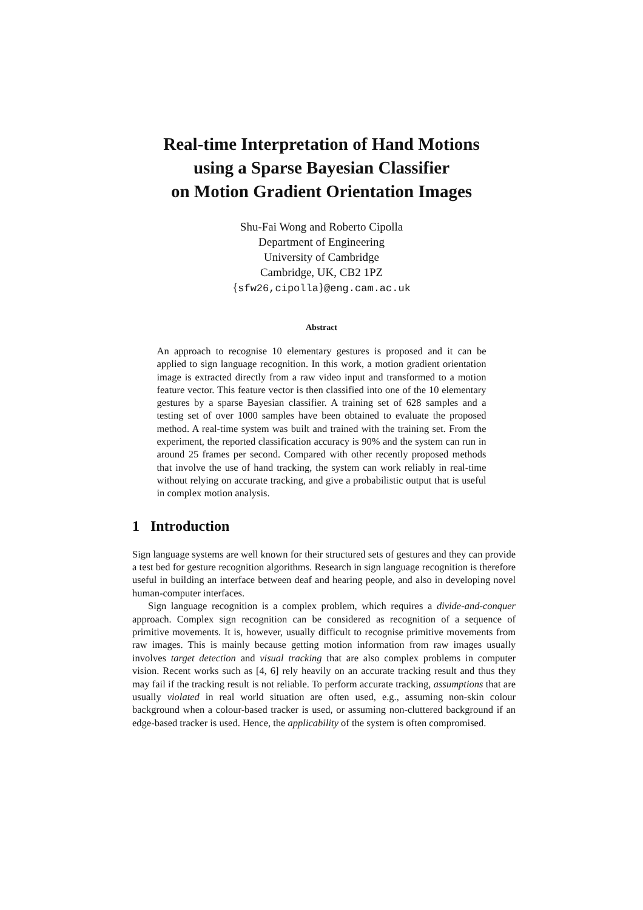Real-time Interpretation of Hand Motions
using a Sparse Bayesian Classifier
on Motion Gradient Orientation Images
Shu-Fai Wong and Roberto Cipolla
Department of Engineering
University of Cambridge
Cambridge, UK, CB2 1PZ
{sfw26,cipolla}@eng.cam.ac.uk
Abstract
An approach to recognise 10 elementary gestures is proposed and it can be applied to sign language recognition. In this work, a motion gradient orientation image is extracted directly from a raw video input and transformed to a motion feature vector. This feature vector is then classified into one of the 10 elementary gestures by a sparse Bayesian classifier. A training set of 628 samples and a testing set of over 1000 samples have been obtained to evaluate the proposed method. A real-time system was built and trained with the training set. From the experiment, the reported classification accuracy is 90% and the system can run in around 25 frames per second. Compared with other recently proposed methods that involve the use of hand tracking, the system can work reliably in real-time without relying on accurate tracking, and give a probabilistic output that is useful in complex motion analysis.
1 Introduction
Sign language systems are well known for their structured sets of gestures and they can provide a test bed for gesture recognition algorithms. Research in sign language recognition is therefore useful in building an interface between deaf and hearing people, and also in developing novel human-computer interfaces.
Sign language recognition is a complex problem, which requires a divide-and-conquer approach. Complex sign recognition can be considered as recognition of a sequence of primitive movements. It is, however, usually difficult to recognise primitive movements from raw images. This is mainly because getting motion information from raw images usually involves target detection and visual tracking that are also complex problems in computer vision. Recent works such as [4, 6] rely heavily on an accurate tracking result and thus they may fail if the tracking result is not reliable. To perform accurate tracking, assumptions that are usually violated in real world situation are often used, e.g., assuming non-skin colour background when a colour-based tracker is used, or assuming non-cluttered background if an edge-based tracker is used. Hence, the applicability of the system is often compromised.